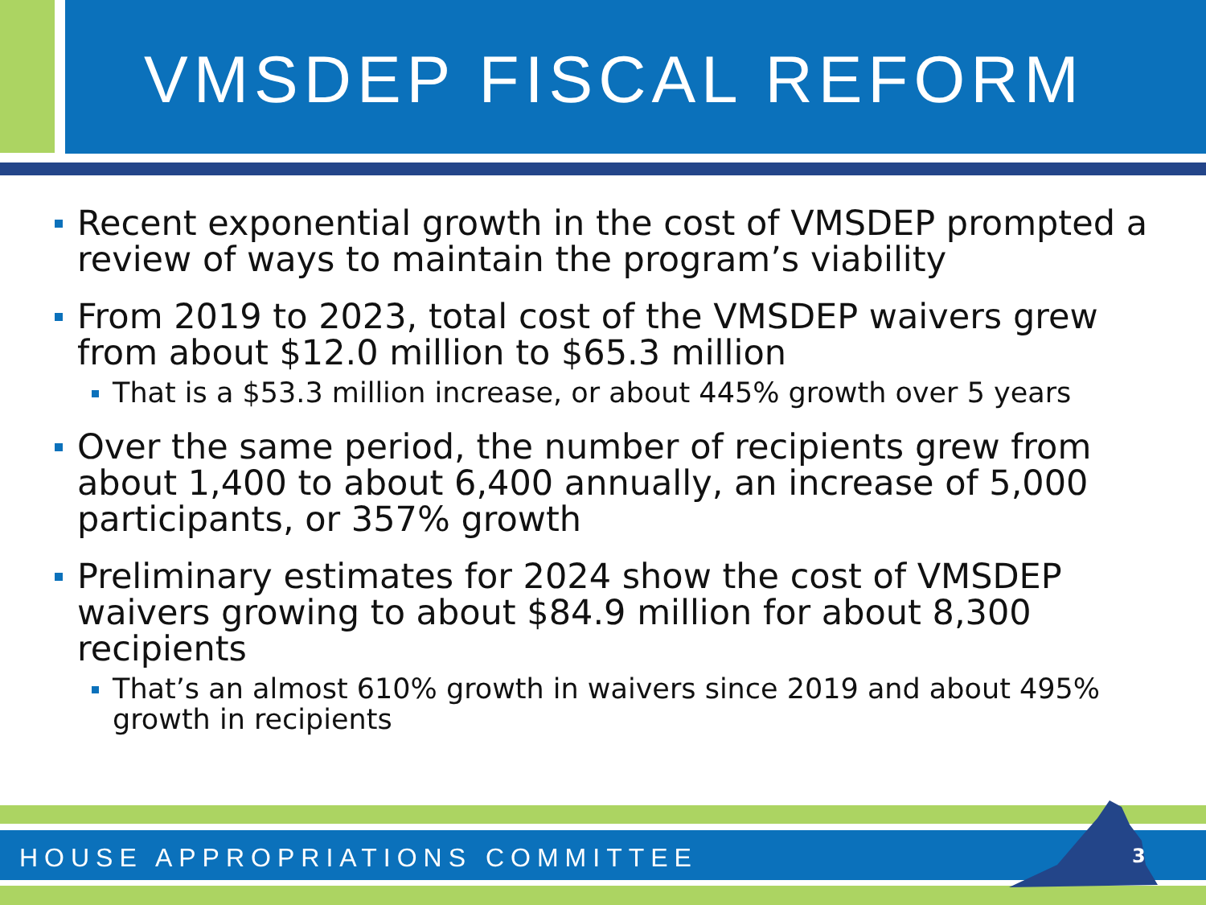VMSDEP FISCAL REFORM
Recent exponential growth in the cost of VMSDEP prompted a review of ways to maintain the program’s viability
From 2019 to 2023, total cost of the VMSDEP waivers grew from about $12.0 million to $65.3 million
That is a $53.3 million increase, or about 445% growth over 5 years
Over the same period, the number of recipients grew from about 1,400 to about 6,400 annually, an increase of 5,000 participants, or 357% growth
Preliminary estimates for 2024 show the cost of VMSDEP waivers growing to about $84.9 million for about 8,300 recipients
That’s an almost 610% growth in waivers since 2019 and about 495% growth in recipients
HOUSE APPROPRIATIONS COMMITTEE 3